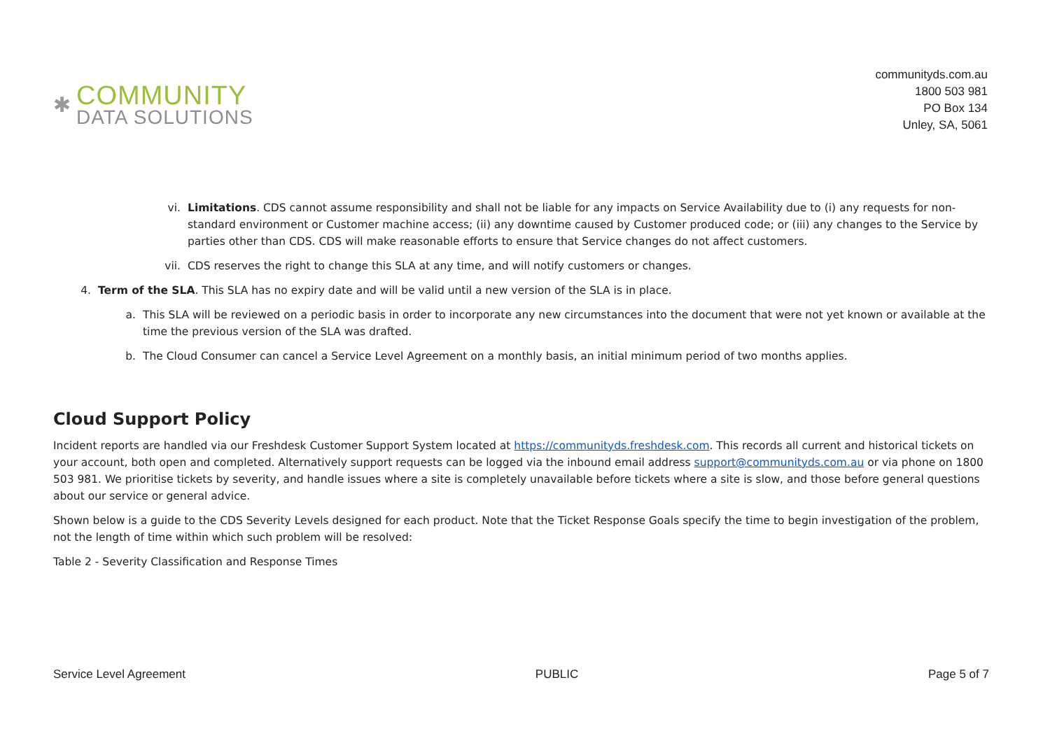✱
COMMUNITY
DATA SOLUTIONS
communityds.com.au
1800 503 981
PO Box 134
Unley, SA, 5061
vi. Limitations. CDS cannot assume responsibility and shall not be liable for any impacts on Service Availability due to (i) any requests for non-standard environment or Customer machine access; (ii) any downtime caused by Customer produced code; or (iii) any changes to the Service by parties other than CDS. CDS will make reasonable efforts to ensure that Service changes do not affect customers.
vii. CDS reserves the right to change this SLA at any time, and will notify customers or changes.
4. Term of the SLA. This SLA has no expiry date and will be valid until a new version of the SLA is in place.
a. This SLA will be reviewed on a periodic basis in order to incorporate any new circumstances into the document that were not yet known or available at the time the previous version of the SLA was drafted.
b. The Cloud Consumer can cancel a Service Level Agreement on a monthly basis, an initial minimum period of two months applies.
Cloud Support Policy
Incident reports are handled via our Freshdesk Customer Support System located at https://communityds.freshdesk.com. This records all current and historical tickets on your account, both open and completed. Alternatively support requests can be logged via the inbound email address support@communityds.com.au or via phone on 1800 503 981. We prioritise tickets by severity, and handle issues where a site is completely unavailable before tickets where a site is slow, and those before general questions about our service or general advice.
Shown below is a guide to the CDS Severity Levels designed for each product. Note that the Ticket Response Goals specify the time to begin investigation of the problem, not the length of time within which such problem will be resolved:
Table 2 - Severity Classification and Response Times
Service Level Agreement PUBLIC Page 5 of 7